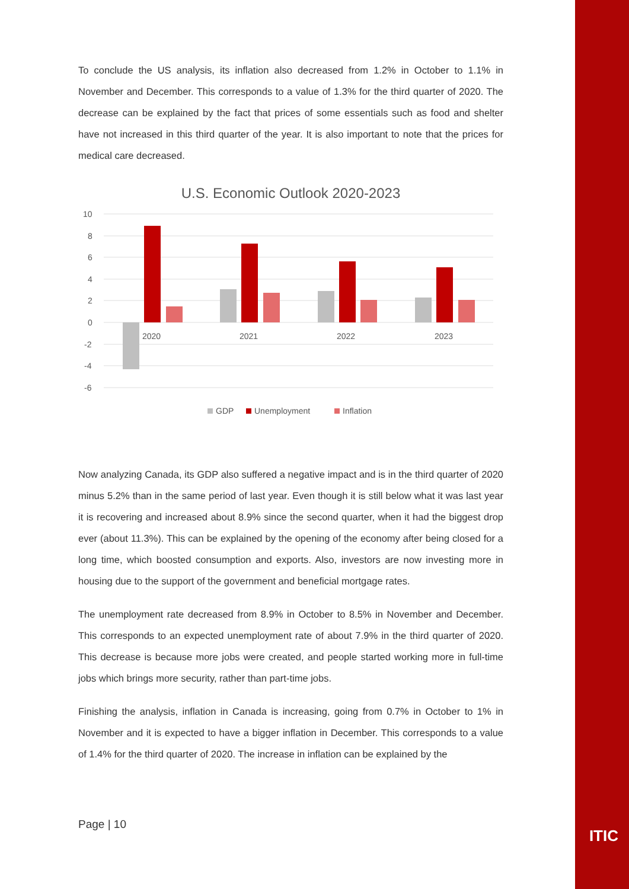ITIC
To conclude the US analysis, its inflation also decreased from 1.2% in October to 1.1% in November and December. This corresponds to a value of 1.3% for the third quarter of 2020. The decrease can be explained by the fact that prices of some essentials such as food and shelter have not increased in this third quarter of the year. It is also important to note that the prices for medical care decreased.
U.S. Economic Outlook 2020-2023
10
8
6
4
2
0
-2
-4
-6
2020
2021
2022
2023
GDP
Unemployment
Inflation
Now analyzing Canada, its GDP also suffered a negative impact and is in the third quarter of 2020 minus 5.2% than in the same period of last year. Even though it is still below what it was last year it is recovering and increased about 8.9% since the second quarter, when it had the biggest drop ever (about 11.3%). This can be explained by the opening of the economy after being closed for a long time, which boosted consumption and exports. Also, investors are now investing more in housing due to the support of the government and beneficial mortgage rates.
The unemployment rate decreased from 8.9% in October to 8.5% in November and December. This corresponds to an expected unemployment rate of about 7.9% in the third quarter of 2020. This decrease is because more jobs were created, and people started working more in full-time jobs which brings more security, rather than part-time jobs.
Finishing the analysis, inflation in Canada is increasing, going from 0.7% in October to 1% in November and it is expected to have a bigger inflation in December. This corresponds to a value of 1.4% for the third quarter of 2020. The increase in inflation can be explained by the
Page | 10